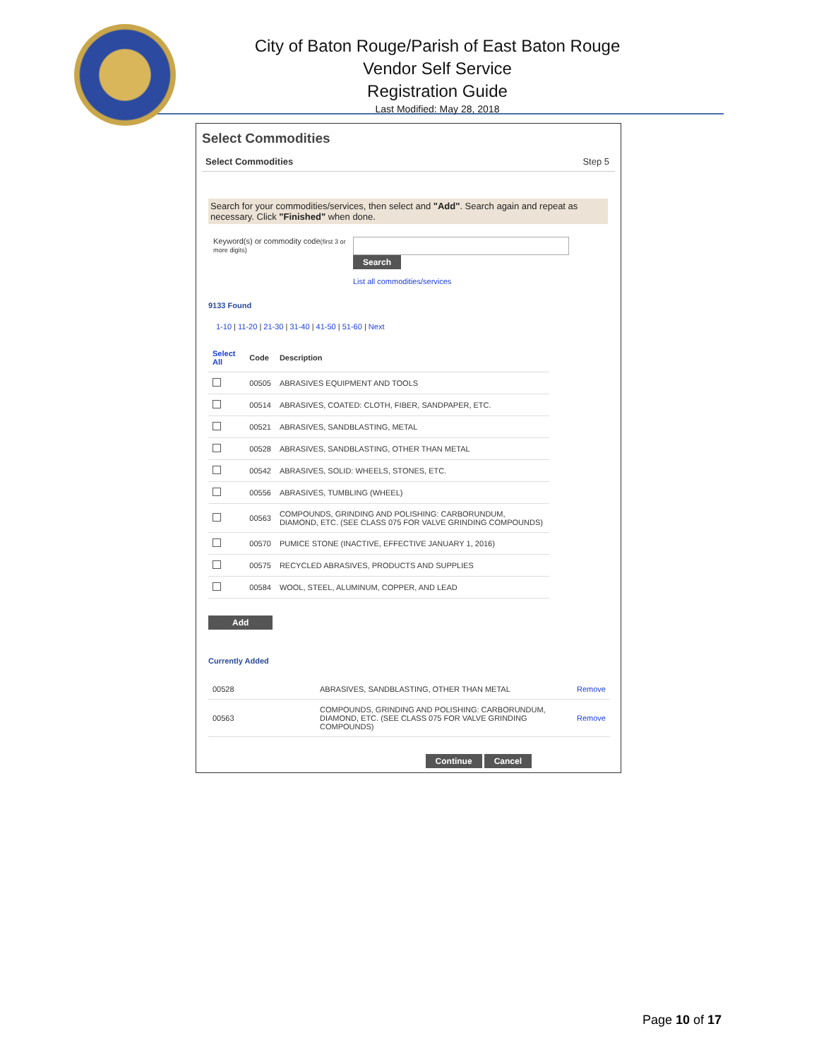City of Baton Rouge/Parish of East Baton Rouge
Vendor Self Service
Registration Guide
Last Modified: May 28, 2018
Select Commodities
Select Commodities Step 5
Search for your commodities/services, then select and "Add". Search again and repeat as necessary. Click "Finished" when done.
Keyword(s) or commodity code(first 3 or more digits)
Search
List all commodities/services
9133 Found
1-10 | 11-20 | 21-30 | 31-40 | 41-50 | 51-60 | Next
| Select All | Code | Description |
| --- | --- | --- |
| | 00505 | ABRASIVES EQUIPMENT AND TOOLS |
| | 00514 | ABRASIVES, COATED: CLOTH, FIBER, SANDPAPER, ETC. |
| | 00521 | ABRASIVES, SANDBLASTING, METAL |
| | 00528 | ABRASIVES, SANDBLASTING, OTHER THAN METAL |
| | 00542 | ABRASIVES, SOLID: WHEELS, STONES, ETC. |
| | 00556 | ABRASIVES, TUMBLING (WHEEL) |
| | 00563 | COMPOUNDS, GRINDING AND POLISHING: CARBORUNDUM, DIAMOND, ETC. (SEE CLASS 075 FOR VALVE GRINDING COMPOUNDS) |
| | 00570 | PUMICE STONE (INACTIVE, EFFECTIVE JANUARY 1, 2016) |
| | 00575 | RECYCLED ABRASIVES, PRODUCTS AND SUPPLIES |
| | 00584 | WOOL, STEEL, ALUMINUM, COPPER, AND LEAD |
Add
Currently Added
| 00528 | ABRASIVES, SANDBLASTING, OTHER THAN METAL | Remove |
| 00563 | COMPOUNDS, GRINDING AND POLISHING: CARBORUNDUM, DIAMOND, ETC. (SEE CLASS 075 FOR VALVE GRINDING COMPOUNDS) | Remove |
Continue Cancel
Page 10 of 17